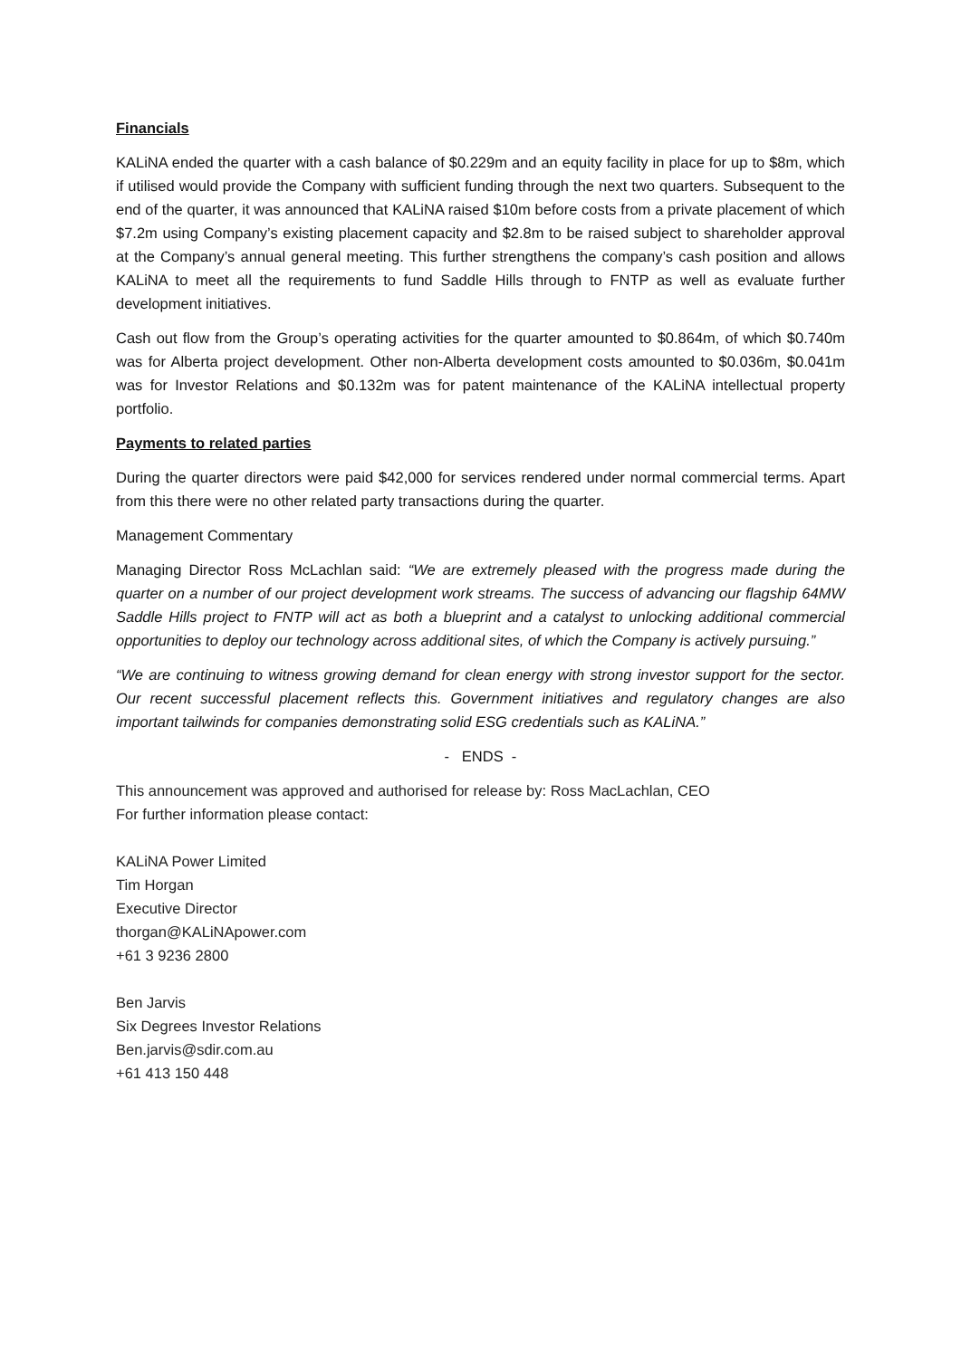Financials
KALiNA ended the quarter with a cash balance of $0.229m and an equity facility in place for up to $8m, which if utilised would provide the Company with sufficient funding through the next two quarters. Subsequent to the end of the quarter, it was announced that KALiNA raised $10m before costs from a private placement of which $7.2m using Company’s existing placement capacity and $2.8m to be raised subject to shareholder approval at the Company’s annual general meeting. This further strengthens the company’s cash position and allows KALiNA to meet all the requirements to fund Saddle Hills through to FNTP as well as evaluate further development initiatives.
Cash out flow from the Group’s operating activities for the quarter amounted to $0.864m, of which $0.740m was for Alberta project development. Other non-Alberta development costs amounted to $0.036m, $0.041m was for Investor Relations and $0.132m was for patent maintenance of the KALiNA intellectual property portfolio.
Payments to related parties
During the quarter directors were paid $42,000 for services rendered under normal commercial terms. Apart from this there were no other related party transactions during the quarter.
Management Commentary
Managing Director Ross McLachlan said: “We are extremely pleased with the progress made during the quarter on a number of our project development work streams. The success of advancing our flagship 64MW Saddle Hills project to FNTP will act as both a blueprint and a catalyst to unlocking additional commercial opportunities to deploy our technology across additional sites, of which the Company is actively pursuing.”
“We are continuing to witness growing demand for clean energy with strong investor support for the sector. Our recent successful placement reflects this. Government initiatives and regulatory changes are also important tailwinds for companies demonstrating solid ESG credentials such as KALiNA.”
- ENDS -
This announcement was approved and authorised for release by: Ross MacLachlan, CEO
For further information please contact:
KALiNA Power Limited
Tim Horgan
Executive Director
thorgan@KALiNApower.com
+61 3 9236 2800
Ben Jarvis
Six Degrees Investor Relations
Ben.jarvis@sdir.com.au
+61 413 150 448